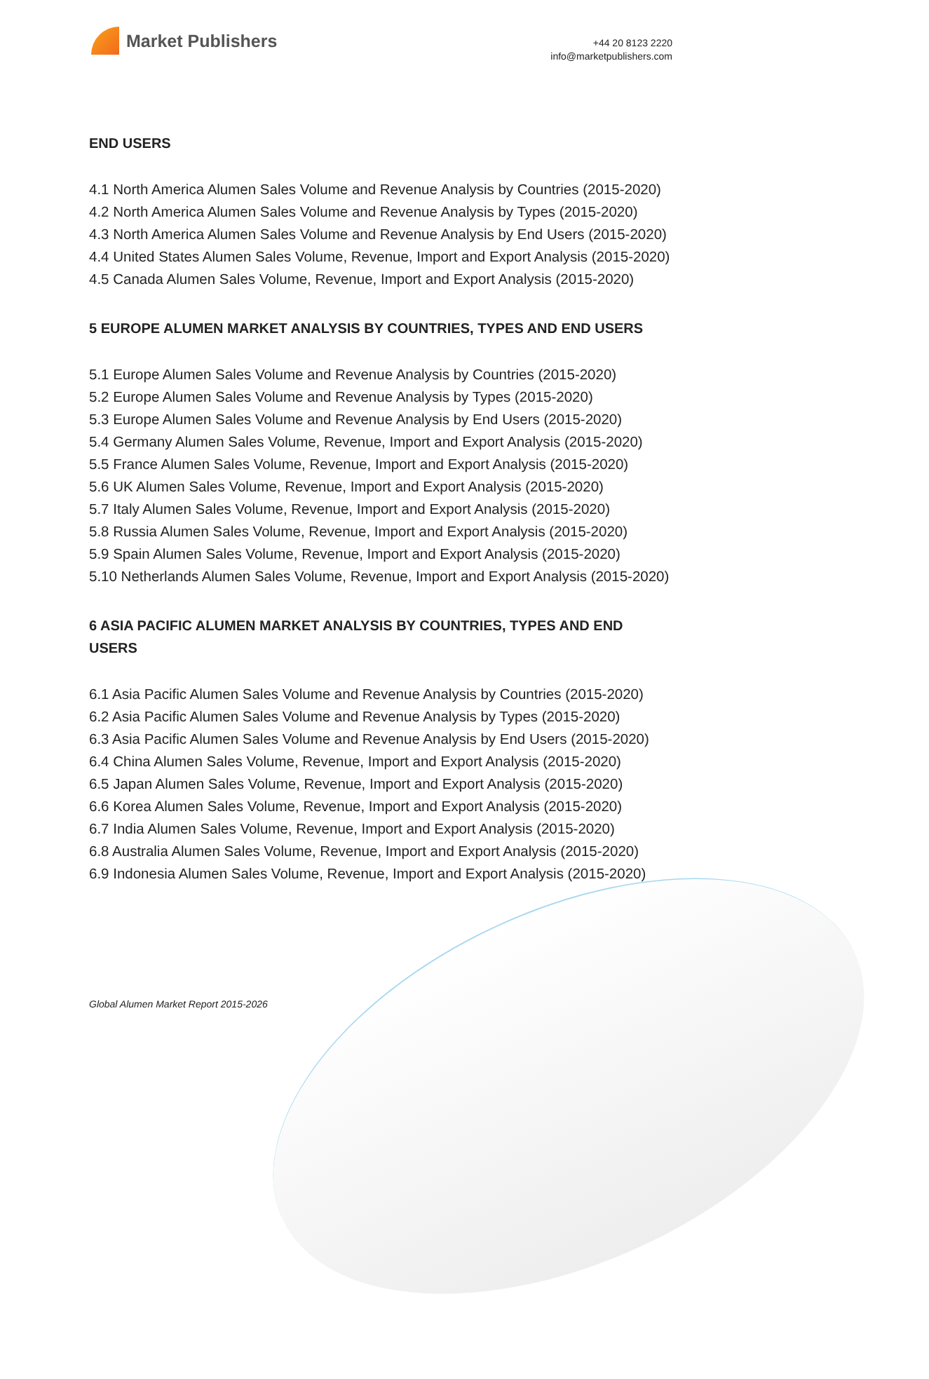Market Publishers
+44 20 8123 2220
info@marketpublishers.com
END USERS
4.1 North America Alumen Sales Volume and Revenue Analysis by Countries (2015-2020)
4.2 North America Alumen Sales Volume and Revenue Analysis by Types (2015-2020)
4.3 North America Alumen Sales Volume and Revenue Analysis by End Users (2015-2020)
4.4 United States Alumen Sales Volume, Revenue, Import and Export Analysis (2015-2020)
4.5 Canada Alumen Sales Volume, Revenue, Import and Export Analysis (2015-2020)
5 EUROPE ALUMEN MARKET ANALYSIS BY COUNTRIES, TYPES AND END USERS
5.1 Europe Alumen Sales Volume and Revenue Analysis by Countries (2015-2020)
5.2 Europe Alumen Sales Volume and Revenue Analysis by Types (2015-2020)
5.3 Europe Alumen Sales Volume and Revenue Analysis by End Users (2015-2020)
5.4 Germany Alumen Sales Volume, Revenue, Import and Export Analysis (2015-2020)
5.5 France Alumen Sales Volume, Revenue, Import and Export Analysis (2015-2020)
5.6 UK Alumen Sales Volume, Revenue, Import and Export Analysis (2015-2020)
5.7 Italy Alumen Sales Volume, Revenue, Import and Export Analysis (2015-2020)
5.8 Russia Alumen Sales Volume, Revenue, Import and Export Analysis (2015-2020)
5.9 Spain Alumen Sales Volume, Revenue, Import and Export Analysis (2015-2020)
5.10 Netherlands Alumen Sales Volume, Revenue, Import and Export Analysis (2015-2020)
6 ASIA PACIFIC ALUMEN MARKET ANALYSIS BY COUNTRIES, TYPES AND END USERS
6.1 Asia Pacific Alumen Sales Volume and Revenue Analysis by Countries (2015-2020)
6.2 Asia Pacific Alumen Sales Volume and Revenue Analysis by Types (2015-2020)
6.3 Asia Pacific Alumen Sales Volume and Revenue Analysis by End Users (2015-2020)
6.4 China Alumen Sales Volume, Revenue, Import and Export Analysis (2015-2020)
6.5 Japan Alumen Sales Volume, Revenue, Import and Export Analysis (2015-2020)
6.6 Korea Alumen Sales Volume, Revenue, Import and Export Analysis (2015-2020)
6.7 India Alumen Sales Volume, Revenue, Import and Export Analysis (2015-2020)
6.8 Australia Alumen Sales Volume, Revenue, Import and Export Analysis (2015-2020)
6.9 Indonesia Alumen Sales Volume, Revenue, Import and Export Analysis (2015-2020)
Global Alumen Market Report 2015-2026